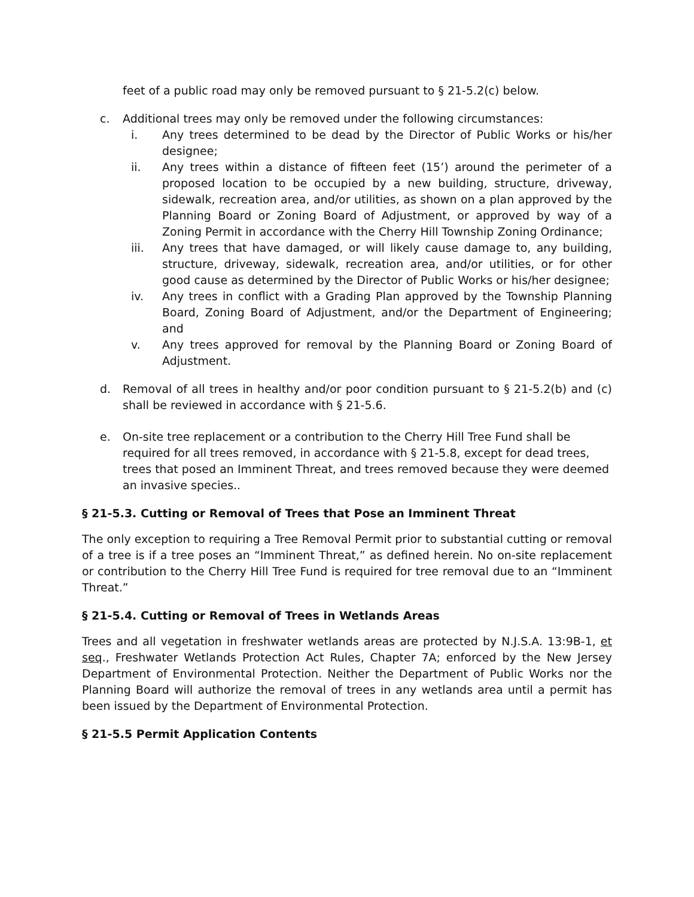feet of a public road may only be removed pursuant to § 21-5.2(c) below.
c. Additional trees may only be removed under the following circumstances:
i. Any trees determined to be dead by the Director of Public Works or his/her designee;
ii. Any trees within a distance of fifteen feet (15’) around the perimeter of a proposed location to be occupied by a new building, structure, driveway, sidewalk, recreation area, and/or utilities, as shown on a plan approved by the Planning Board or Zoning Board of Adjustment, or approved by way of a Zoning Permit in accordance with the Cherry Hill Township Zoning Ordinance;
iii. Any trees that have damaged, or will likely cause damage to, any building, structure, driveway, sidewalk, recreation area, and/or utilities, or for other good cause as determined by the Director of Public Works or his/her designee;
iv. Any trees in conflict with a Grading Plan approved by the Township Planning Board, Zoning Board of Adjustment, and/or the Department of Engineering; and
v. Any trees approved for removal by the Planning Board or Zoning Board of Adjustment.
d. Removal of all trees in healthy and/or poor condition pursuant to § 21-5.2(b) and (c) shall be reviewed in accordance with § 21-5.6.
e. On-site tree replacement or a contribution to the Cherry Hill Tree Fund shall be required for all trees removed, in accordance with § 21-5.8, except for dead trees, trees that posed an Imminent Threat, and trees removed because they were deemed an invasive species..
§ 21-5.3. Cutting or Removal of Trees that Pose an Imminent Threat
The only exception to requiring a Tree Removal Permit prior to substantial cutting or removal of a tree is if a tree poses an “Imminent Threat,” as defined herein. No on-site replacement or contribution to the Cherry Hill Tree Fund is required for tree removal due to an “Imminent Threat.”
§ 21-5.4. Cutting or Removal of Trees in Wetlands Areas
Trees and all vegetation in freshwater wetlands areas are protected by N.J.S.A. 13:9B-1, et seq., Freshwater Wetlands Protection Act Rules, Chapter 7A; enforced by the New Jersey Department of Environmental Protection. Neither the Department of Public Works nor the Planning Board will authorize the removal of trees in any wetlands area until a permit has been issued by the Department of Environmental Protection.
§ 21-5.5 Permit Application Contents